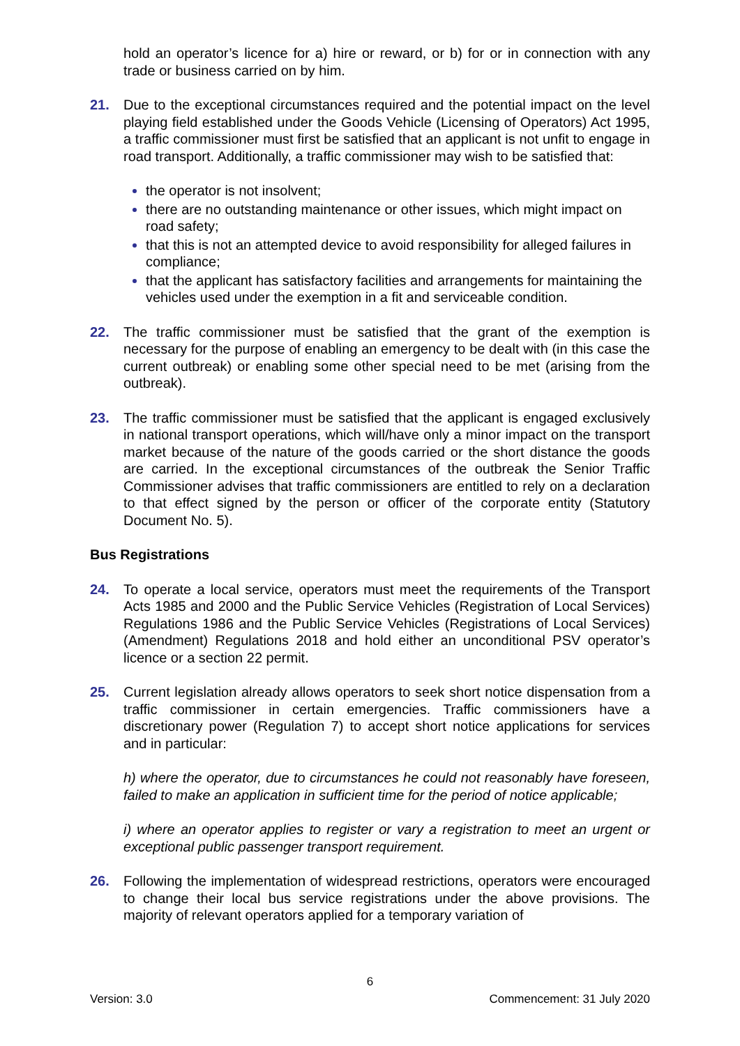hold an operator’s licence for a) hire or reward, or b) for or in connection with any trade or business carried on by him.
21. Due to the exceptional circumstances required and the potential impact on the level playing field established under the Goods Vehicle (Licensing of Operators) Act 1995, a traffic commissioner must first be satisfied that an applicant is not unfit to engage in road transport. Additionally, a traffic commissioner may wish to be satisfied that:
the operator is not insolvent;
there are no outstanding maintenance or other issues, which might impact on road safety;
that this is not an attempted device to avoid responsibility for alleged failures in compliance;
that the applicant has satisfactory facilities and arrangements for maintaining the vehicles used under the exemption in a fit and serviceable condition.
22. The traffic commissioner must be satisfied that the grant of the exemption is necessary for the purpose of enabling an emergency to be dealt with (in this case the current outbreak) or enabling some other special need to be met (arising from the outbreak).
23. The traffic commissioner must be satisfied that the applicant is engaged exclusively in national transport operations, which will/have only a minor impact on the transport market because of the nature of the goods carried or the short distance the goods are carried. In the exceptional circumstances of the outbreak the Senior Traffic Commissioner advises that traffic commissioners are entitled to rely on a declaration to that effect signed by the person or officer of the corporate entity (Statutory Document No. 5).
Bus Registrations
24. To operate a local service, operators must meet the requirements of the Transport Acts 1985 and 2000 and the Public Service Vehicles (Registration of Local Services) Regulations 1986 and the Public Service Vehicles (Registrations of Local Services) (Amendment) Regulations 2018 and hold either an unconditional PSV operator’s licence or a section 22 permit.
25. Current legislation already allows operators to seek short notice dispensation from a traffic commissioner in certain emergencies. Traffic commissioners have a discretionary power (Regulation 7) to accept short notice applications for services and in particular:
h) where the operator, due to circumstances he could not reasonably have foreseen, failed to make an application in sufficient time for the period of notice applicable;
i) where an operator applies to register or vary a registration to meet an urgent or exceptional public passenger transport requirement.
26. Following the implementation of widespread restrictions, operators were encouraged to change their local bus service registrations under the above provisions. The majority of relevant operators applied for a temporary variation of
6
Version: 3.0 Commencement: 31 July 2020